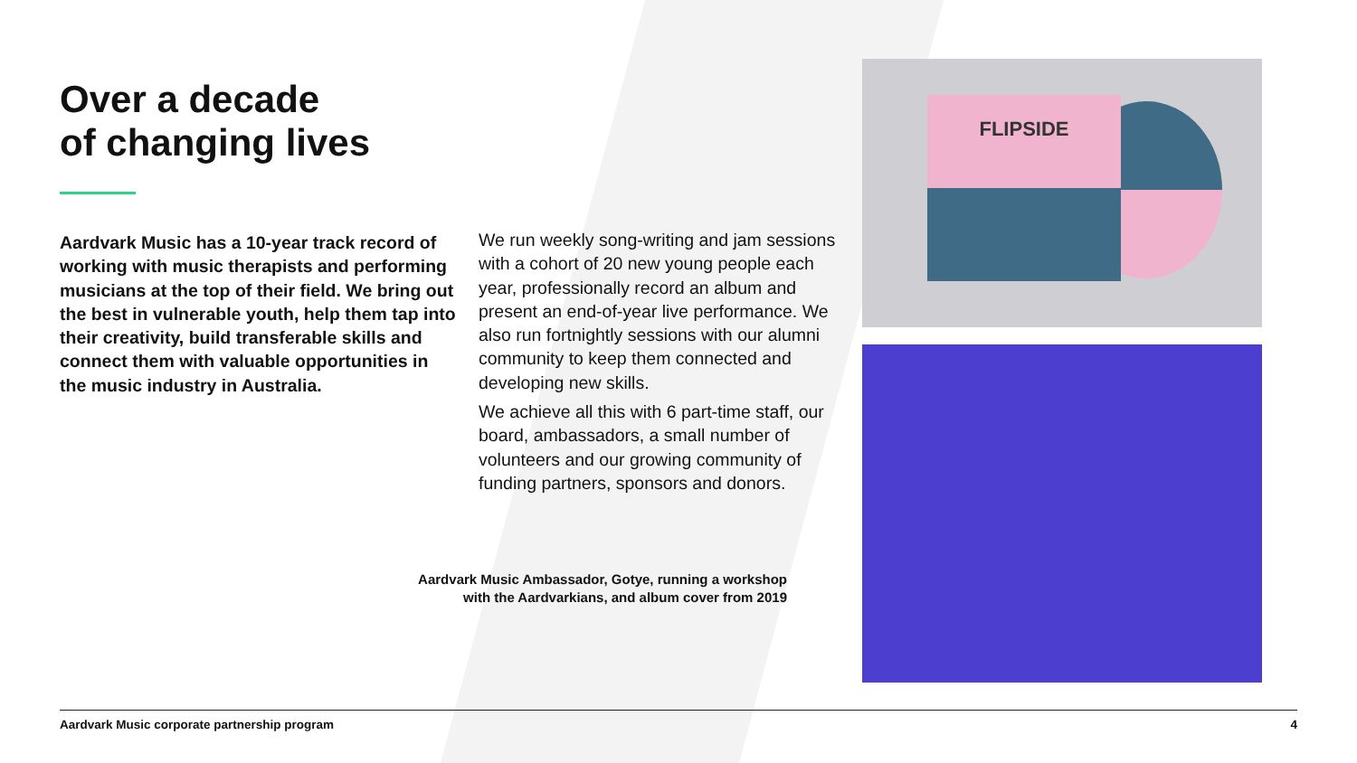Over a decade
of changing lives
Aardvark Music has a 10-year track record of working with music therapists and performing musicians at the top of their field. We bring out the best in vulnerable youth, help them tap into their creativity, build transferable skills and connect them with valuable opportunities in the music industry in Australia.
We run weekly song-writing and jam sessions with a cohort of 20 new young people each year, professionally record an album and present an end-of-year live performance. We also run fortnightly sessions with our alumni community to keep them connected and developing new skills.
We achieve all this with 6 part-time staff, our board, ambassadors, a small number of volunteers and our growing community of funding partners, sponsors and donors.
Aardvark Music Ambassador, Gotye, running a workshop with the Aardvarkians, and album cover from 2019
FLIPSIDE
Aardvark Music corporate partnership program 4